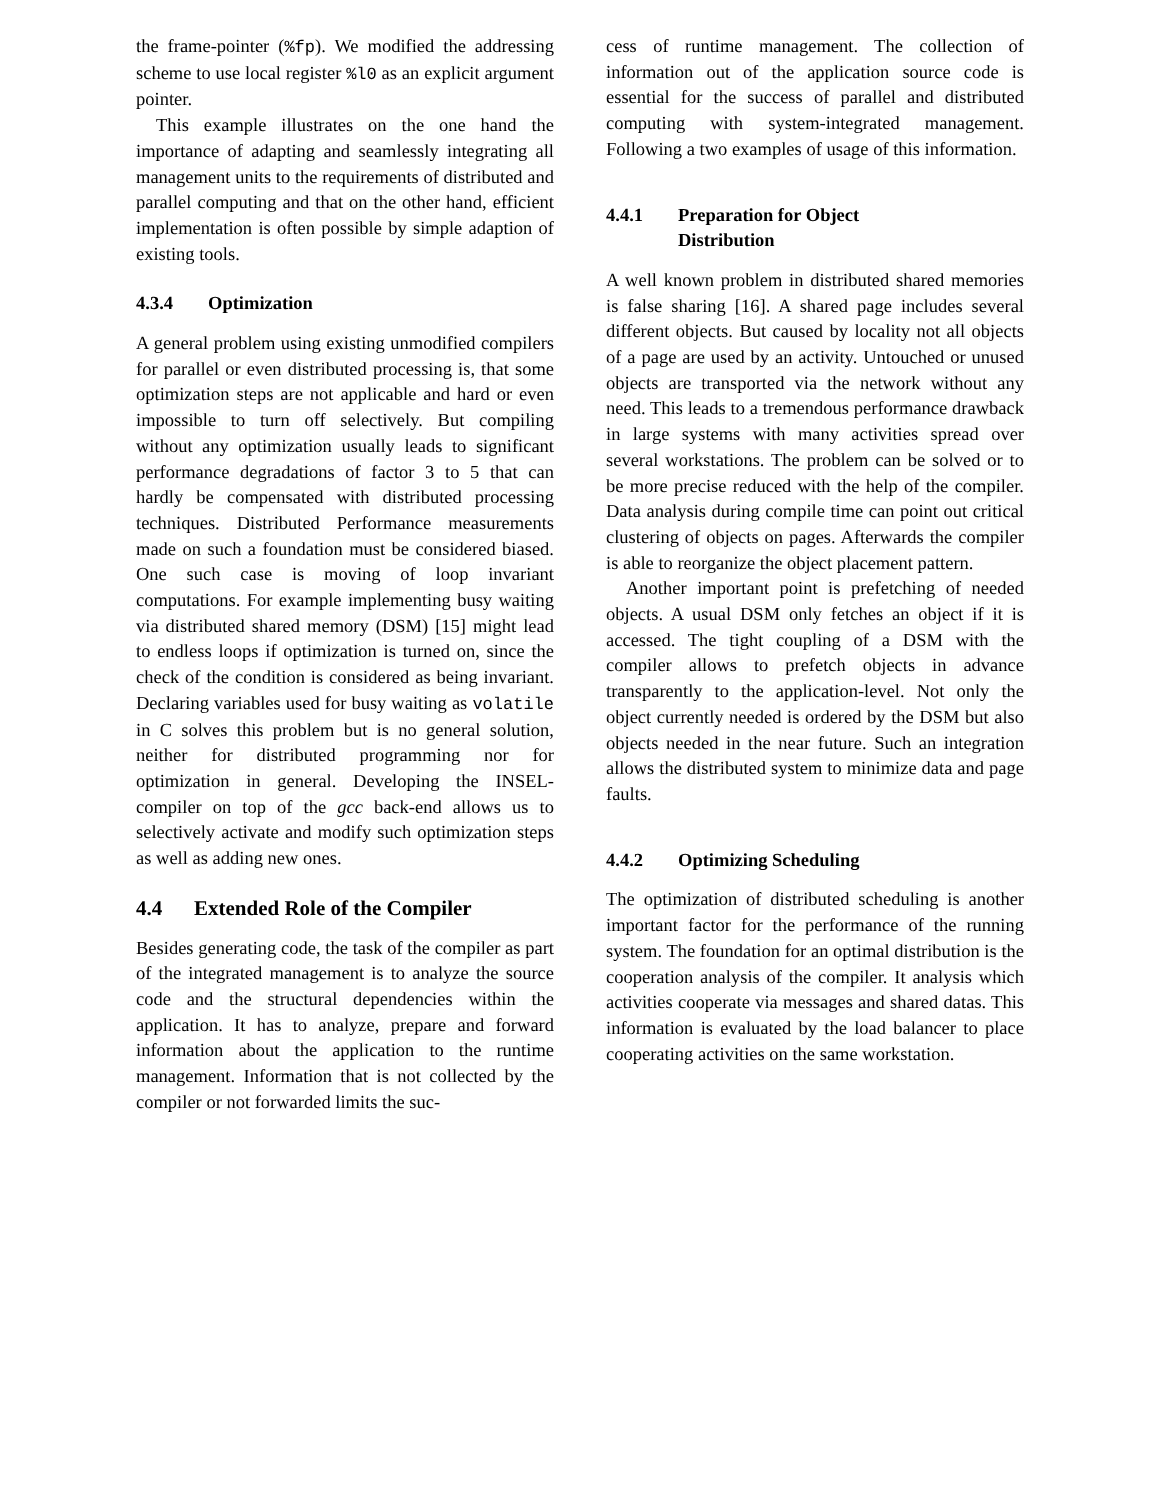the frame-pointer (%fp). We modified the addressing scheme to use local register %l0 as an explicit argument pointer.
This example illustrates on the one hand the importance of adapting and seamlessly integrating all management units to the requirements of distributed and parallel computing and that on the other hand, efficient implementation is often possible by simple adaption of existing tools.
4.3.4 Optimization
A general problem using existing unmodified compilers for parallel or even distributed processing is, that some optimization steps are not applicable and hard or even impossible to turn off selectively. But compiling without any optimization usually leads to significant performance degradations of factor 3 to 5 that can hardly be compensated with distributed processing techniques. Distributed Performance measurements made on such a foundation must be considered biased. One such case is moving of loop invariant computations. For example implementing busy waiting via distributed shared memory (DSM) [15] might lead to endless loops if optimization is turned on, since the check of the condition is considered as being invariant. Declaring variables used for busy waiting as volatile in C solves this problem but is no general solution, neither for distributed programming nor for optimization in general. Developing the INSEL-compiler on top of the gcc back-end allows us to selectively activate and modify such optimization steps as well as adding new ones.
4.4 Extended Role of the Compiler
Besides generating code, the task of the compiler as part of the integrated management is to analyze the source code and the structural dependencies within the application. It has to analyze, prepare and forward information about the application to the runtime management. Information that is not collected by the compiler or not forwarded limits the suc-
cess of runtime management. The collection of information out of the application source code is essential for the success of parallel and distributed computing with system-integrated management. Following a two examples of usage of this information.
4.4.1 Preparation for Object
Distribution
A well known problem in distributed shared memories is false sharing [16]. A shared page includes several different objects. But caused by locality not all objects of a page are used by an activity. Untouched or unused objects are transported via the network without any need. This leads to a tremendous performance drawback in large systems with many activities spread over several workstations. The problem can be solved or to be more precise reduced with the help of the compiler. Data analysis during compile time can point out critical clustering of objects on pages. Afterwards the compiler is able to reorganize the object placement pattern.
Another important point is prefetching of needed objects. A usual DSM only fetches an object if it is accessed. The tight coupling of a DSM with the compiler allows to prefetch objects in advance transparently to the application-level. Not only the object currently needed is ordered by the DSM but also objects needed in the near future. Such an integration allows the distributed system to minimize data and page faults.
4.4.2 Optimizing Scheduling
The optimization of distributed scheduling is another important factor for the performance of the running system. The foundation for an optimal distribution is the cooperation analysis of the compiler. It analysis which activities cooperate via messages and shared datas. This information is evaluated by the load balancer to place cooperating activities on the same workstation.